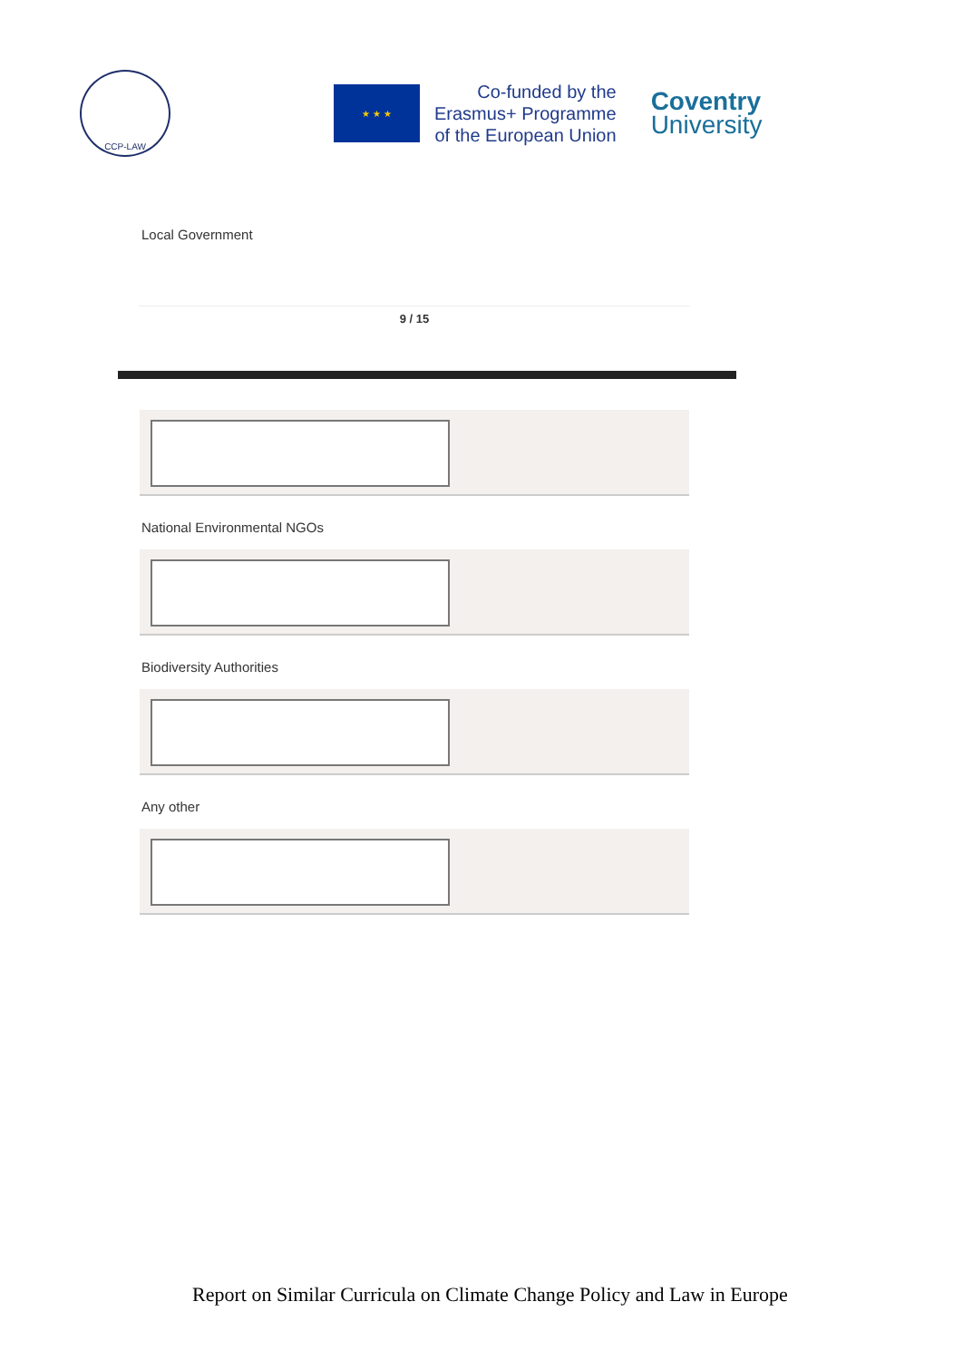CCP-LAW
★ ★ ★
Co-funded by the
Erasmus+ Programme
of the European Union
Coventry
University
Local Government
9 / 15
National Environmental NGOs
Biodiversity Authorities
Any other
Report on Similar Curricula on Climate Change Policy and Law in Europe